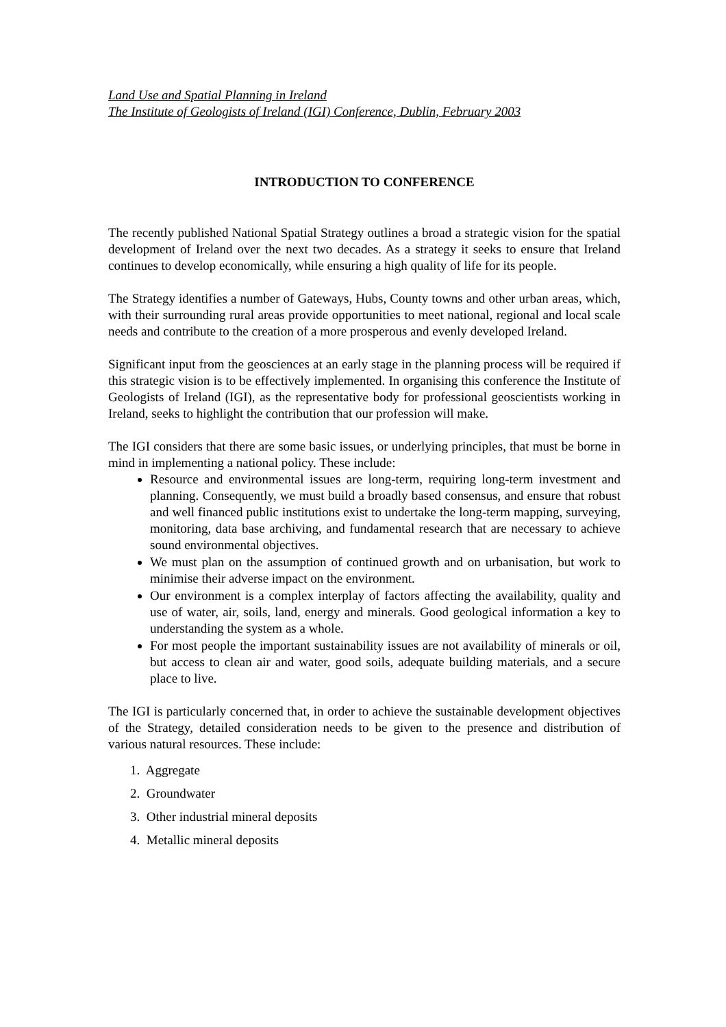Land Use and Spatial Planning in Ireland
The Institute of Geologists of Ireland (IGI) Conference, Dublin, February 2003
INTRODUCTION TO CONFERENCE
The recently published National Spatial Strategy outlines a broad a strategic vision for the spatial development of Ireland over the next two decades. As a strategy it seeks to ensure that Ireland continues to develop economically, while ensuring a high quality of life for its people.
The Strategy identifies a number of Gateways, Hubs, County towns and other urban areas, which, with their surrounding rural areas provide opportunities to meet national, regional and local scale needs and contribute to the creation of a more prosperous and evenly developed Ireland.
Significant input from the geosciences at an early stage in the planning process will be required if this strategic vision is to be effectively implemented. In organising this conference the Institute of Geologists of Ireland (IGI), as the representative body for professional geoscientists working in Ireland, seeks to highlight the contribution that our profession will make.
The IGI considers that there are some basic issues, or underlying principles, that must be borne in mind in implementing a national policy. These include:
Resource and environmental issues are long-term, requiring long-term investment and planning. Consequently, we must build a broadly based consensus, and ensure that robust and well financed public institutions exist to undertake the long-term mapping, surveying, monitoring, data base archiving, and fundamental research that are necessary to achieve sound environmental objectives.
We must plan on the assumption of continued growth and on urbanisation, but work to minimise their adverse impact on the environment.
Our environment is a complex interplay of factors affecting the availability, quality and use of water, air, soils, land, energy and minerals. Good geological information a key to understanding the system as a whole.
For most people the important sustainability issues are not availability of minerals or oil, but access to clean air and water, good soils, adequate building materials, and a secure place to live.
The IGI is particularly concerned that, in order to achieve the sustainable development objectives of the Strategy, detailed consideration needs to be given to the presence and distribution of various natural resources. These include:
1. Aggregate
2. Groundwater
3. Other industrial mineral deposits
4. Metallic mineral deposits